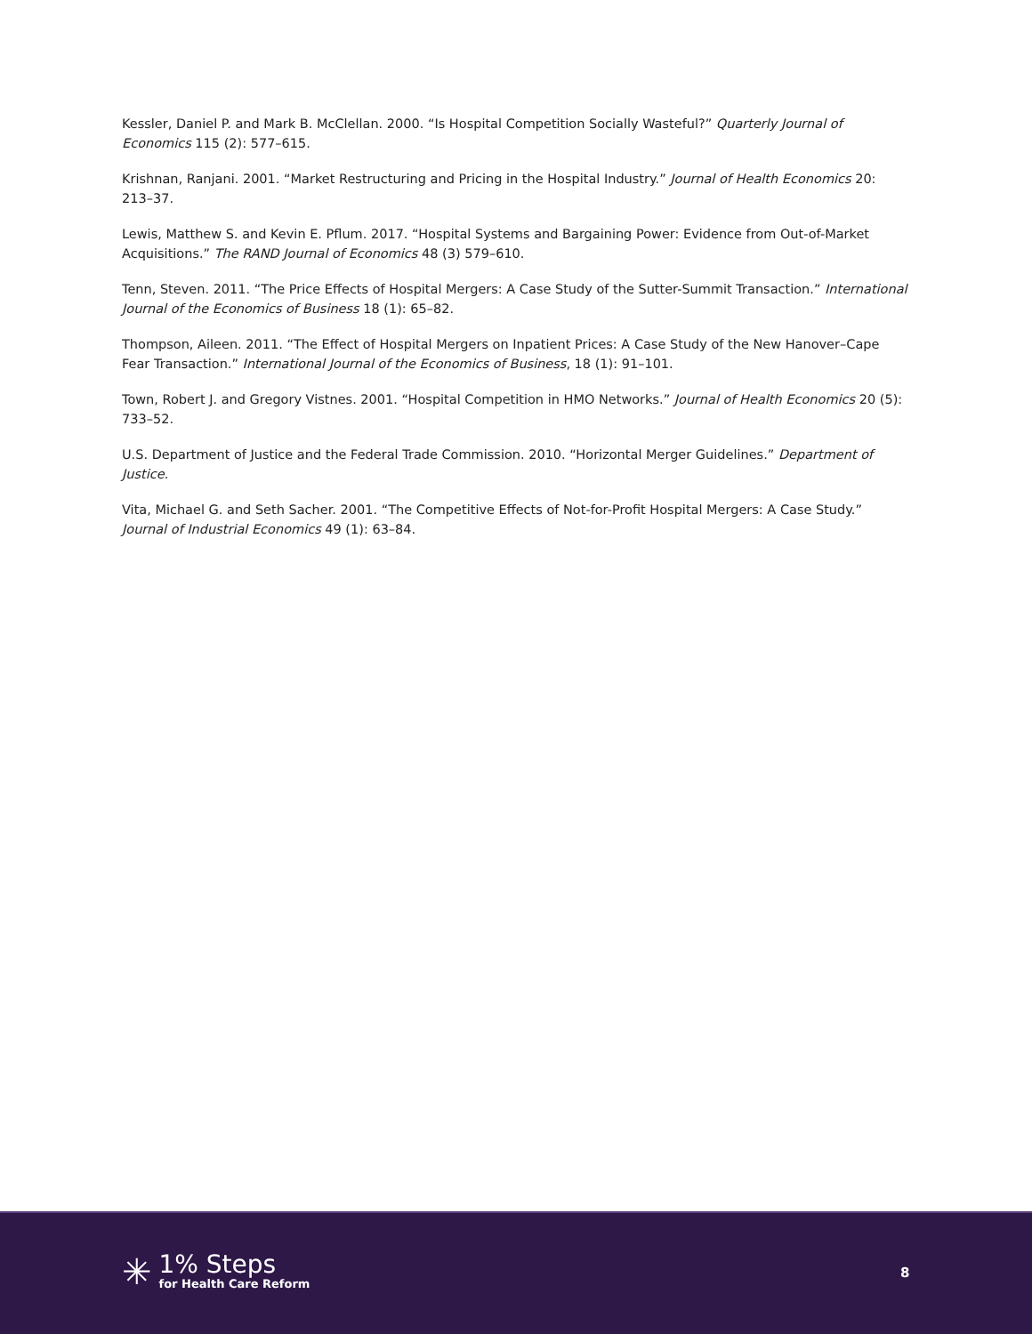Kessler, Daniel P. and Mark B. McClellan. 2000. “Is Hospital Competition Socially Wasteful?” Quarterly Journal of Economics 115 (2): 577–615.
Krishnan, Ranjani. 2001. “Market Restructuring and Pricing in the Hospital Industry.” Journal of Health Economics 20: 213–37.
Lewis, Matthew S. and Kevin E. Pflum. 2017. “Hospital Systems and Bargaining Power: Evidence from Out-of-Market Acquisitions.” The RAND Journal of Economics 48 (3) 579–610.
Tenn, Steven. 2011. “The Price Effects of Hospital Mergers: A Case Study of the Sutter-Summit Transaction.” International Journal of the Economics of Business 18 (1): 65–82.
Thompson, Aileen. 2011. “The Effect of Hospital Mergers on Inpatient Prices: A Case Study of the New Hanover–Cape Fear Transaction.” International Journal of the Economics of Business, 18 (1): 91–101.
Town, Robert J. and Gregory Vistnes. 2001. “Hospital Competition in HMO Networks.” Journal of Health Economics 20 (5): 733–52.
U.S. Department of Justice and the Federal Trade Commission. 2010. “Horizontal Merger Guidelines.” Department of Justice.
Vita, Michael G. and Seth Sacher. 2001. “The Competitive Effects of Not-for-Profit Hospital Mergers: A Case Study.” Journal of Industrial Economics 49 (1): 63–84.
✳
1% Steps
for Health Care Reform
8